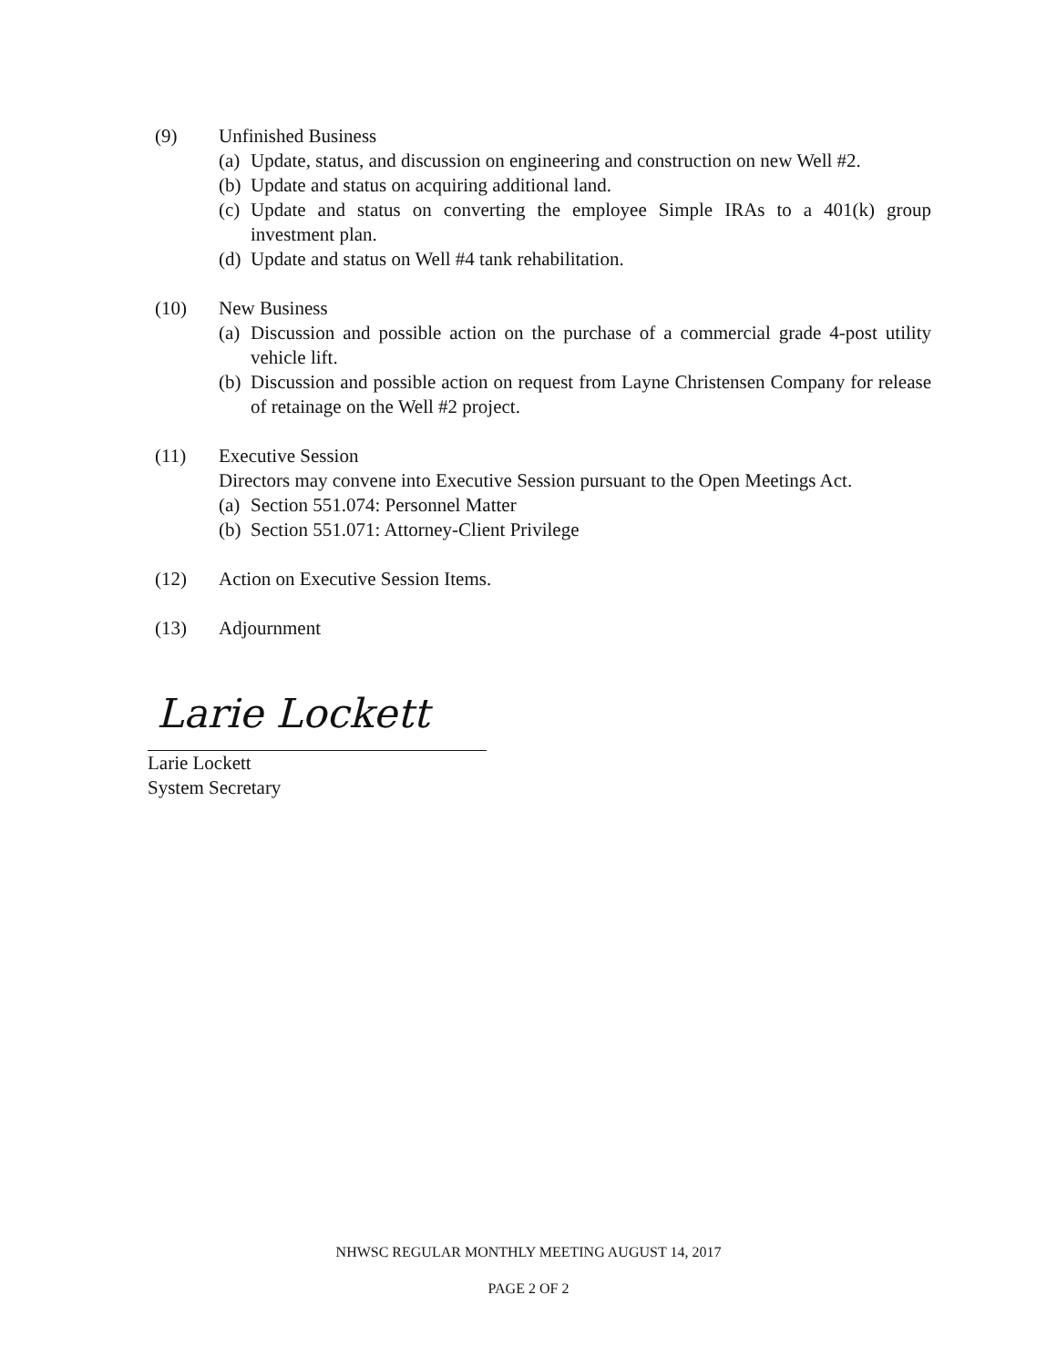(9) Unfinished Business
(a) Update, status, and discussion on engineering and construction on new Well #2.
(b) Update and status on acquiring additional land.
(c) Update and status on converting the employee Simple IRAs to a 401(k) group investment plan.
(d) Update and status on Well #4 tank rehabilitation.
(10) New Business
(a) Discussion and possible action on the purchase of a commercial grade 4-post utility vehicle lift.
(b) Discussion and possible action on request from Layne Christensen Company for release of retainage on the Well #2 project.
(11) Executive Session
Directors may convene into Executive Session pursuant to the Open Meetings Act.
(a) Section 551.074: Personnel Matter
(b) Section 551.071: Attorney-Client Privilege
(12) Action on Executive Session Items.
(13) Adjournment
Larie Lockett
Larie Lockett
System Secretary
NHWSC REGULAR MONTHLY MEETING AUGUST 14, 2017
PAGE 2 OF 2